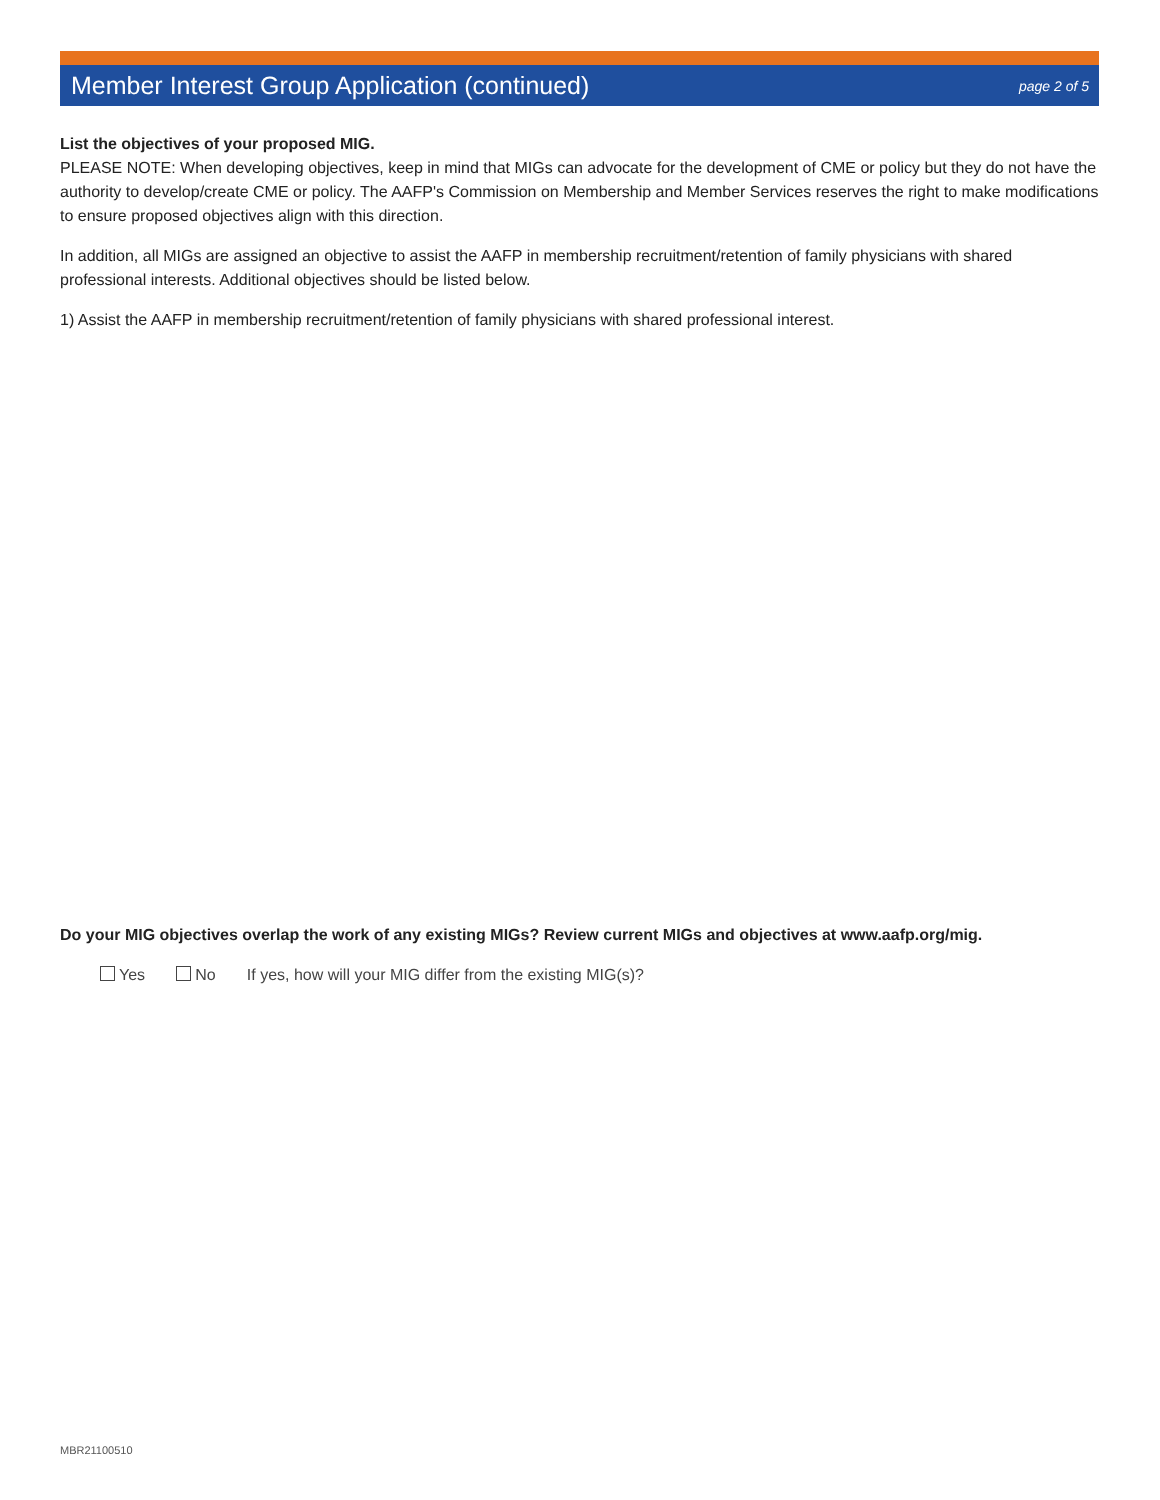Member Interest Group Application (continued)
page 2 of 5
List the objectives of your proposed MIG.
PLEASE NOTE: When developing objectives, keep in mind that MIGs can advocate for the development of CME or policy but they do not have the authority to develop/create CME or policy. The AAFP's Commission on Membership and Member Services reserves the right to make modifications to ensure proposed objectives align with this direction.
In addition, all MIGs are assigned an objective to assist the AAFP in membership recruitment/retention of family physicians with shared professional interests. Additional objectives should be listed below.
1) Assist the AAFP in membership recruitment/retention of family physicians with shared professional interest.
Do your MIG objectives overlap the work of any existing MIGs? Review current MIGs and objectives at www.aafp.org/mig.
Yes No If yes, how will your MIG differ from the existing MIG(s)?
MBR21100510